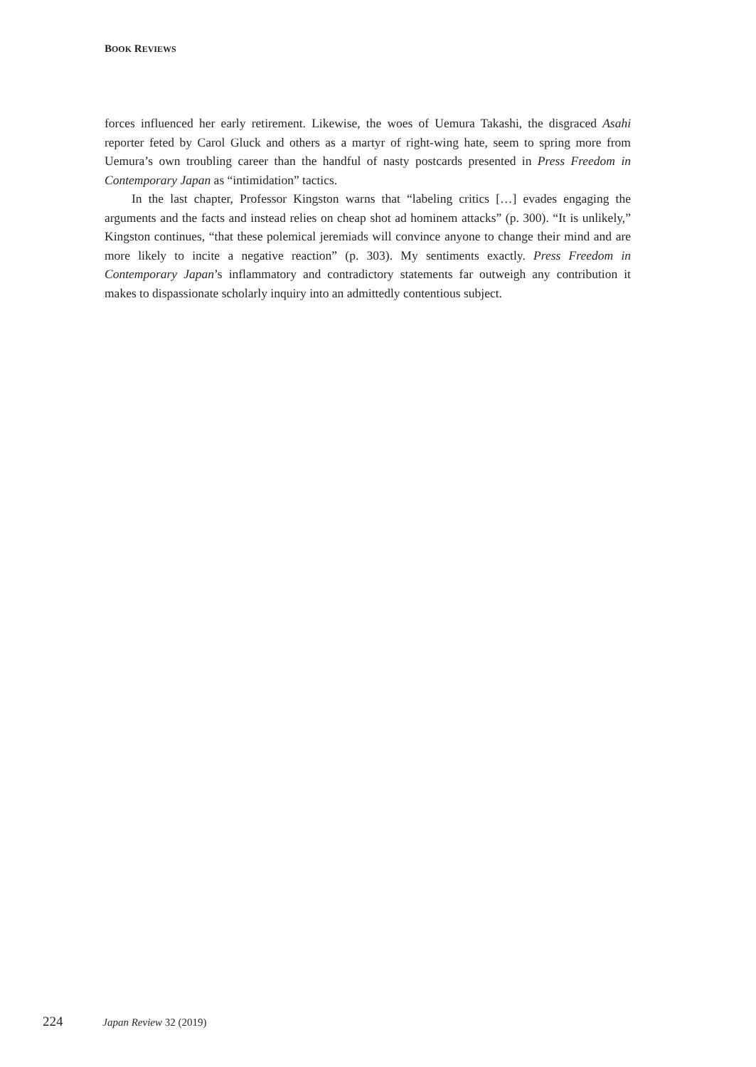BOOK REVIEWS
forces influenced her early retirement. Likewise, the woes of Uemura Takashi, the disgraced Asahi reporter feted by Carol Gluck and others as a martyr of right-wing hate, seem to spring more from Uemura’s own troubling career than the handful of nasty postcards presented in Press Freedom in Contemporary Japan as “intimidation” tactics.
In the last chapter, Professor Kingston warns that “labeling critics […] evades engaging the arguments and the facts and instead relies on cheap shot ad hominem attacks” (p. 300). “It is unlikely,” Kingston continues, “that these polemical jeremiads will convince anyone to change their mind and are more likely to incite a negative reaction” (p. 303). My sentiments exactly. Press Freedom in Contemporary Japan’s inflammatory and contradictory statements far outweigh any contribution it makes to dispassionate scholarly inquiry into an admittedly contentious subject.
224 Japan Review 32 (2019)